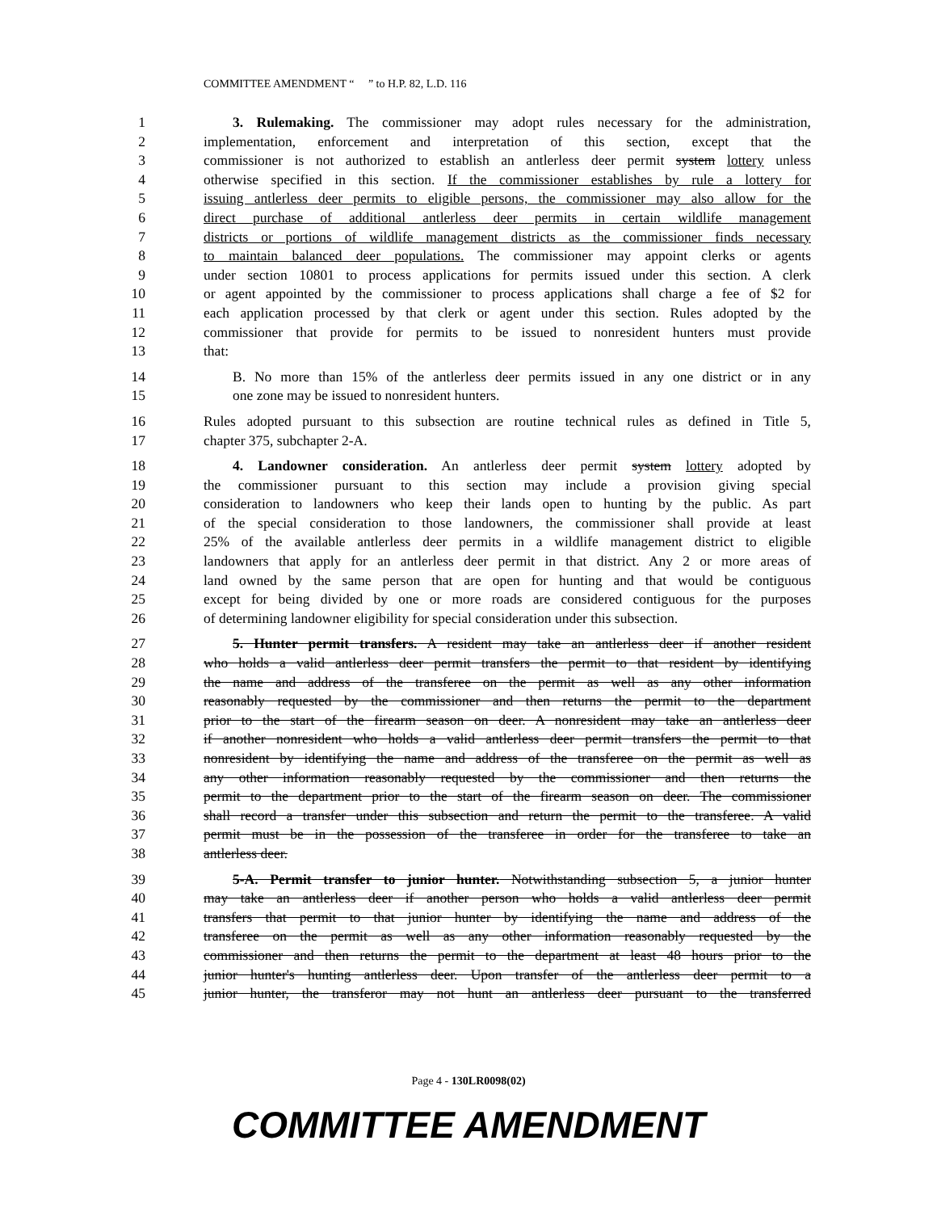COMMITTEE AMENDMENT “ ” to H.P. 82, L.D. 116
1 3. Rulemaking. The commissioner may adopt rules necessary for the administration,
2 implementation, enforcement and interpretation of this section, except that the
3 commissioner is not authorized to establish an antlerless deer permit system lottery unless
4 otherwise specified in this section. If the commissioner establishes by rule a lottery for
5 issuing antlerless deer permits to eligible persons, the commissioner may also allow for the
6 direct purchase of additional antlerless deer permits in certain wildlife management
7 districts or portions of wildlife management districts as the commissioner finds necessary
8 to maintain balanced deer populations. The commissioner may appoint clerks or agents
9 under section 10801 to process applications for permits issued under this section. A clerk
10 or agent appointed by the commissioner to process applications shall charge a fee of $2 for
11 each application processed by that clerk or agent under this section. Rules adopted by the
12 commissioner that provide for permits to be issued to nonresident hunters must provide
13 that:
14 B. No more than 15% of the antlerless deer permits issued in any one district or in any
15 one zone may be issued to nonresident hunters.
16 Rules adopted pursuant to this subsection are routine technical rules as defined in Title 5,
17 chapter 375, subchapter 2-A.
18 4. Landowner consideration. An antlerless deer permit system lottery adopted by
19 the commissioner pursuant to this section may include a provision giving special
20 consideration to landowners who keep their lands open to hunting by the public. As part
21 of the special consideration to those landowners, the commissioner shall provide at least
22 25% of the available antlerless deer permits in a wildlife management district to eligible
23 landowners that apply for an antlerless deer permit in that district. Any 2 or more areas of
24 land owned by the same person that are open for hunting and that would be contiguous
25 except for being divided by one or more roads are considered contiguous for the purposes
26 of determining landowner eligibility for special consideration under this subsection.
27 5. Hunter permit transfers. A resident may take an antlerless deer if another resident
28 who holds a valid antlerless deer permit transfers the permit to that resident by identifying
29 the name and address of the transferee on the permit as well as any other information
30 reasonably requested by the commissioner and then returns the permit to the department
31 prior to the start of the firearm season on deer. A nonresident may take an antlerless deer
32 if another nonresident who holds a valid antlerless deer permit transfers the permit to that
33 nonresident by identifying the name and address of the transferee on the permit as well as
34 any other information reasonably requested by the commissioner and then returns the
35 permit to the department prior to the start of the firearm season on deer. The commissioner
36 shall record a transfer under this subsection and return the permit to the transferee. A valid
37 permit must be in the possession of the transferee in order for the transferee to take an
38 antlerless deer.
39 5-A. Permit transfer to junior hunter. Notwithstanding subsection 5, a junior hunter
40 may take an antlerless deer if another person who holds a valid antlerless deer permit
41 transfers that permit to that junior hunter by identifying the name and address of the
42 transferee on the permit as well as any other information reasonably requested by the
43 commissioner and then returns the permit to the department at least 48 hours prior to the
44 junior hunter's hunting antlerless deer. Upon transfer of the antlerless deer permit to a
45 junior hunter, the transferor may not hunt an antlerless deer pursuant to the transferred
Page 4 - 130LR0098(02)
COMMITTEE AMENDMENT